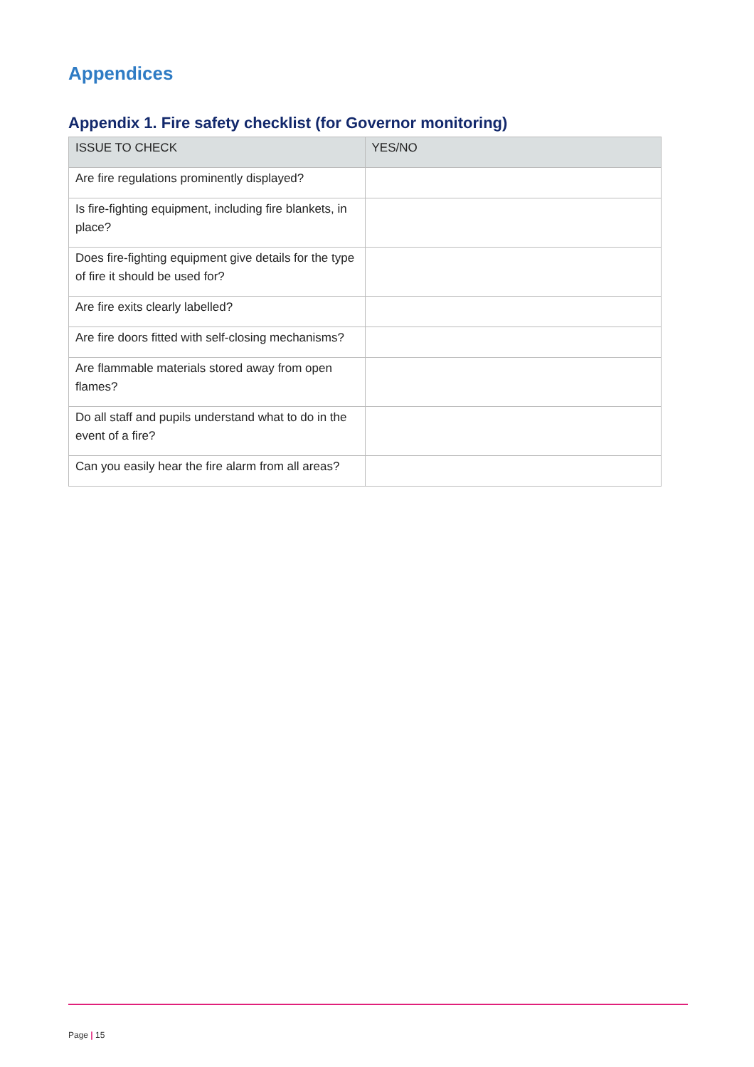Appendices
Appendix 1. Fire safety checklist (for Governor monitoring)
| ISSUE TO CHECK | YES/NO |
| --- | --- |
| Are fire regulations prominently displayed? | |
| Is fire-fighting equipment, including fire blankets, in place? | |
| Does fire-fighting equipment give details for the type of fire it should be used for? | |
| Are fire exits clearly labelled? | |
| Are fire doors fitted with self-closing mechanisms? | |
| Are flammable materials stored away from open flames? | |
| Do all staff and pupils understand what to do in the event of a fire? | |
| Can you easily hear the fire alarm from all areas? | |
Page | 15